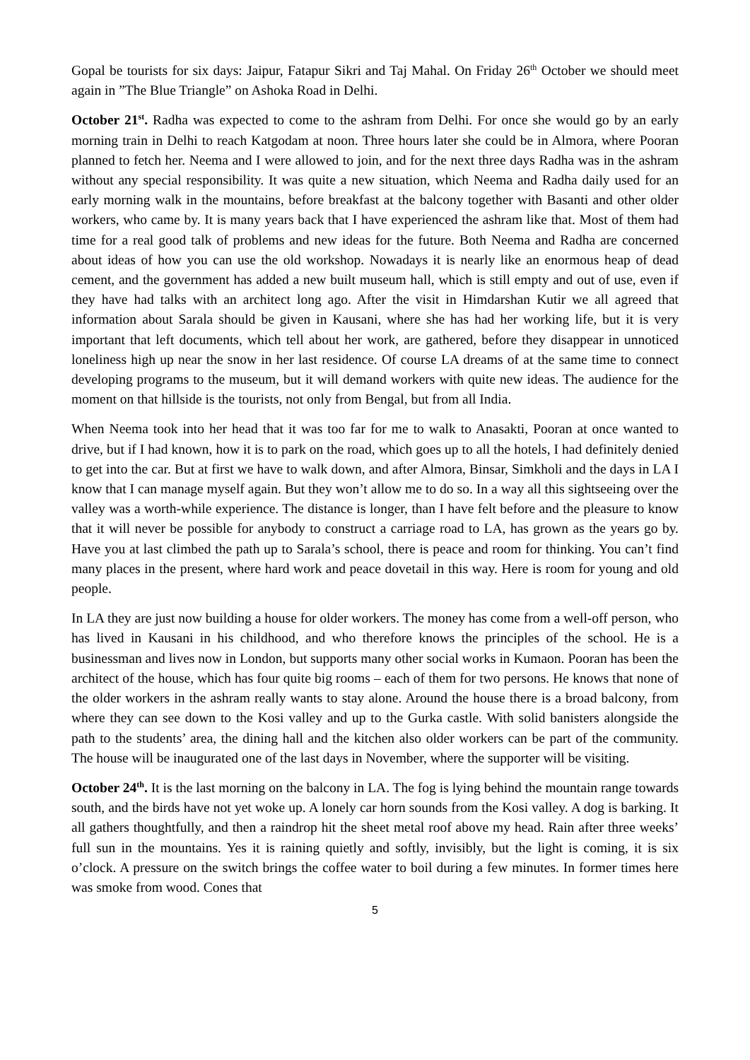Gopal be tourists for six days: Jaipur, Fatapur Sikri and Taj Mahal. On Friday 26<sup>th</sup> October we should meet again in ”The Blue Triangle” on Ashoka Road in Delhi.
October 21<sup>st</sup>. Radha was expected to come to the ashram from Delhi. For once she would go by an early morning train in Delhi to reach Katgodam at noon. Three hours later she could be in Almora, where Pooran planned to fetch her. Neema and I were allowed to join, and for the next three days Radha was in the ashram without any special responsibility. It was quite a new situation, which Neema and Radha daily used for an early morning walk in the mountains, before breakfast at the balcony together with Basanti and other older workers, who came by. It is many years back that I have experienced the ashram like that. Most of them had time for a real good talk of problems and new ideas for the future. Both Neema and Radha are concerned about ideas of how you can use the old workshop. Nowadays it is nearly like an enormous heap of dead cement, and the government has added a new built museum hall, which is still empty and out of use, even if they have had talks with an architect long ago. After the visit in Himdarshan Kutir we all agreed that information about Sarala should be given in Kausani, where she has had her working life, but it is very important that left documents, which tell about her work, are gathered, before they disappear in unnoticed loneliness high up near the snow in her last residence. Of course LA dreams of at the same time to connect developing programs to the museum, but it will demand workers with quite new ideas. The audience for the moment on that hillside is the tourists, not only from Bengal, but from all India.
When Neema took into her head that it was too far for me to walk to Anasakti, Pooran at once wanted to drive, but if I had known, how it is to park on the road, which goes up to all the hotels, I had definitely denied to get into the car. But at first we have to walk down, and after Almora, Binsar, Simkholi and the days in LA I know that I can manage myself again. But they won’t allow me to do so. In a way all this sightseeing over the valley was a worth-while experience. The distance is longer, than I have felt before and the pleasure to know that it will never be possible for anybody to construct a carriage road to LA, has grown as the years go by. Have you at last climbed the path up to Sarala’s school, there is peace and room for thinking. You can’t find many places in the present, where hard work and peace dovetail in this way. Here is room for young and old people.
In LA they are just now building a house for older workers. The money has come from a well-off person, who has lived in Kausani in his childhood, and who therefore knows the principles of the school. He is a businessman and lives now in London, but supports many other social works in Kumaon. Pooran has been the architect of the house, which has four quite big rooms – each of them for two persons. He knows that none of the older workers in the ashram really wants to stay alone. Around the house there is a broad balcony, from where they can see down to the Kosi valley and up to the Gurka castle. With solid banisters alongside the path to the students’ area, the dining hall and the kitchen also older workers can be part of the community. The house will be inaugurated one of the last days in November, where the supporter will be visiting.
October 24<sup>th</sup>. It is the last morning on the balcony in LA. The fog is lying behind the mountain range towards south, and the birds have not yet woke up. A lonely car horn sounds from the Kosi valley. A dog is barking. It all gathers thoughtfully, and then a raindrop hit the sheet metal roof above my head. Rain after three weeks’ full sun in the mountains. Yes it is raining quietly and softly, invisibly, but the light is coming, it is six o’clock. A pressure on the switch brings the coffee water to boil during a few minutes. In former times here was smoke from wood. Cones that
5